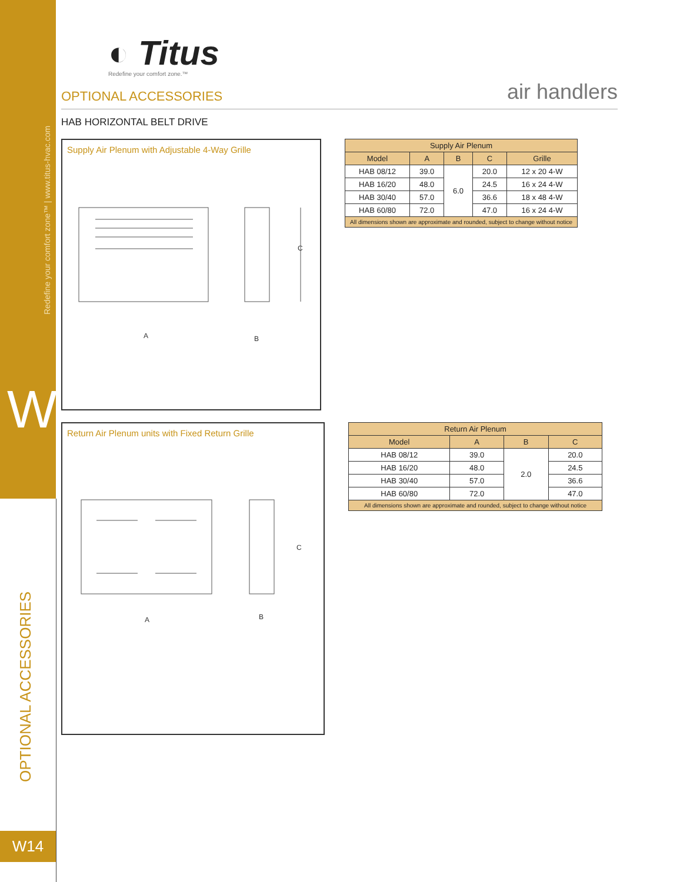Redefine your comfort zone™ | www.titus-hvac.com
W
OPTIONAL ACCESSORIES
W14
◐ Titus
Redefine your comfort zone.™
OPTIONAL ACCESSORIES air handlers
HAB HORIZONTAL BELT DRIVE
Supply Air Plenum with Adjustable 4-Way Grille
A
B
C
| Supply Air Plenum | | | | |
| --- | --- | --- | --- | --- |
| Model | A | B | C | Grille |
| HAB 08/12 | 39.0 | 6.0 | 20.0 | 12 x 20 4-W |
| HAB 16/20 | 48.0 | | 24.5 | 16 x 24 4-W |
| HAB 30/40 | 57.0 | | 36.6 | 18 x 48 4-W |
| HAB 60/80 | 72.0 | | 47.0 | 16 x 24 4-W |
| All dimensions shown are approximate and rounded, subject to change without notice | | | | |
Return Air Plenum units with Fixed Return Grille
A
B
C
| Return Air Plenum | | | |
| --- | --- | --- | --- |
| Model | A | B | C |
| HAB 08/12 | 39.0 | 2.0 | 20.0 |
| HAB 16/20 | 48.0 | | 24.5 |
| HAB 30/40 | 57.0 | | 36.6 |
| HAB 60/80 | 72.0 | | 47.0 |
| All dimensions shown are approximate and rounded, subject to change without notice | | | |